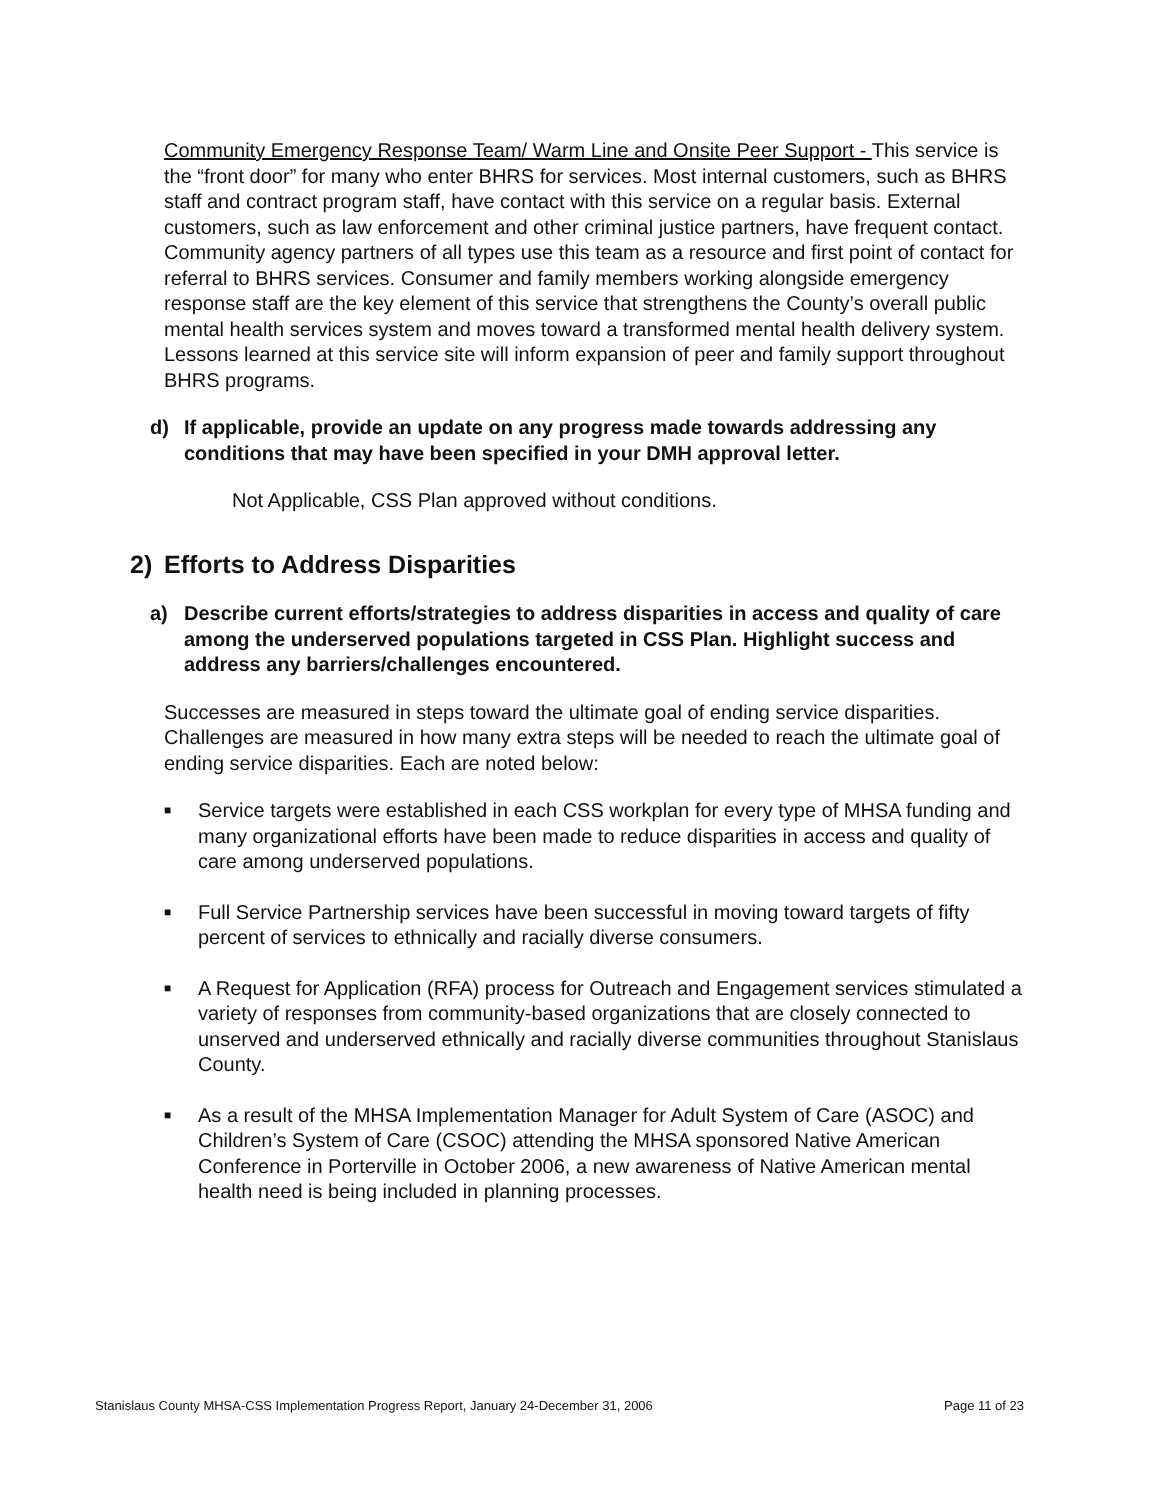Community Emergency Response Team/ Warm Line and Onsite Peer Support - This service is the “front door” for many who enter BHRS for services. Most internal customers, such as BHRS staff and contract program staff, have contact with this service on a regular basis. External customers, such as law enforcement and other criminal justice partners, have frequent contact. Community agency partners of all types use this team as a resource and first point of contact for referral to BHRS services. Consumer and family members working alongside emergency response staff are the key element of this service that strengthens the County’s overall public mental health services system and moves toward a transformed mental health delivery system. Lessons learned at this service site will inform expansion of peer and family support throughout BHRS programs.
d) If applicable, provide an update on any progress made towards addressing any conditions that may have been specified in your DMH approval letter.
Not Applicable, CSS Plan approved without conditions.
2) Efforts to Address Disparities
a) Describe current efforts/strategies to address disparities in access and quality of care among the underserved populations targeted in CSS Plan. Highlight success and address any barriers/challenges encountered.
Successes are measured in steps toward the ultimate goal of ending service disparities. Challenges are measured in how many extra steps will be needed to reach the ultimate goal of ending service disparities. Each are noted below:
■ Service targets were established in each CSS workplan for every type of MHSA funding and many organizational efforts have been made to reduce disparities in access and quality of care among underserved populations.
■ Full Service Partnership services have been successful in moving toward targets of fifty percent of services to ethnically and racially diverse consumers.
■ A Request for Application (RFA) process for Outreach and Engagement services stimulated a variety of responses from community-based organizations that are closely connected to unserved and underserved ethnically and racially diverse communities throughout Stanislaus County.
■ As a result of the MHSA Implementation Manager for Adult System of Care (ASOC) and Children’s System of Care (CSOC) attending the MHSA sponsored Native American Conference in Porterville in October 2006, a new awareness of Native American mental health need is being included in planning processes.
Stanislaus County MHSA-CSS Implementation Progress Report, January 24-December 31, 2006 Page 11 of 23